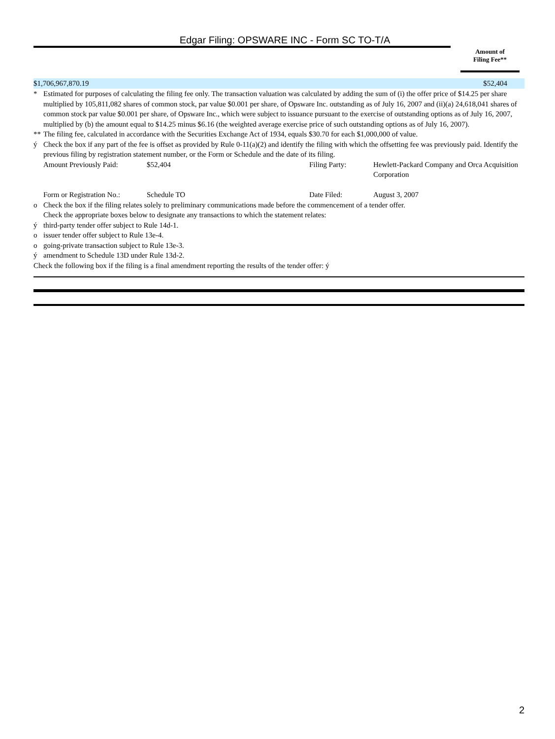Edgar Filing: OPSWARE INC - Form SC TO-T/A
Amount of
Filing Fee**
$1,706,967,870.19 $52,404
| * | Estimated for purposes of calculating the filing fee only. The transaction valuation was calculated by adding the sum of (i) the offer price of $14.25 per share multiplied by 105,811,082 shares of common stock, par value $0.001 per share, of Opsware Inc. outstanding as of July 16, 2007 and (ii)(a) 24,618,041 shares of common stock par value $0.001 per share, of Opsware Inc., which were subject to issuance pursuant to the exercise of outstanding options as of July 16, 2007, multiplied by (b) the amount equal to $14.25 minus $6.16 (the weighted average exercise price of such outstanding options as of July 16, 2007). | | | |
| ** | The filing fee, calculated in accordance with the Securities Exchange Act of 1934, equals $30.70 for each $1,000,000 of value. | | | |
| ý | Check the box if any part of the fee is offset as provided by Rule 0-11(a)(2) and identify the filing with which the offsetting fee was previously paid. Identify the previous filing by registration statement number, or the Form or Schedule and the date of its filing. | | | |
| | Amount Previously Paid: | $52,404 | Filing Party: | Hewlett-Packard Company and Orca Acquisition Corporation |
| | Form or Registration No.: | Schedule TO | Date Filed: | August 3, 2007 |
| o | Check the box if the filing relates solely to preliminary communications made before the commencement of a tender offer. | | | |
| | Check the appropriate boxes below to designate any transactions to which the statement relates: | | | |
| ý | third-party tender offer subject to Rule 14d-1. | | | |
| o | issuer tender offer subject to Rule 13e-4. | | | |
| o | going-private transaction subject to Rule 13e-3. | | | |
| ý | amendment to Schedule 13D under Rule 13d-2. | | | |
Check the following box if the filing is a final amendment reporting the results of the tender offer: ý
2